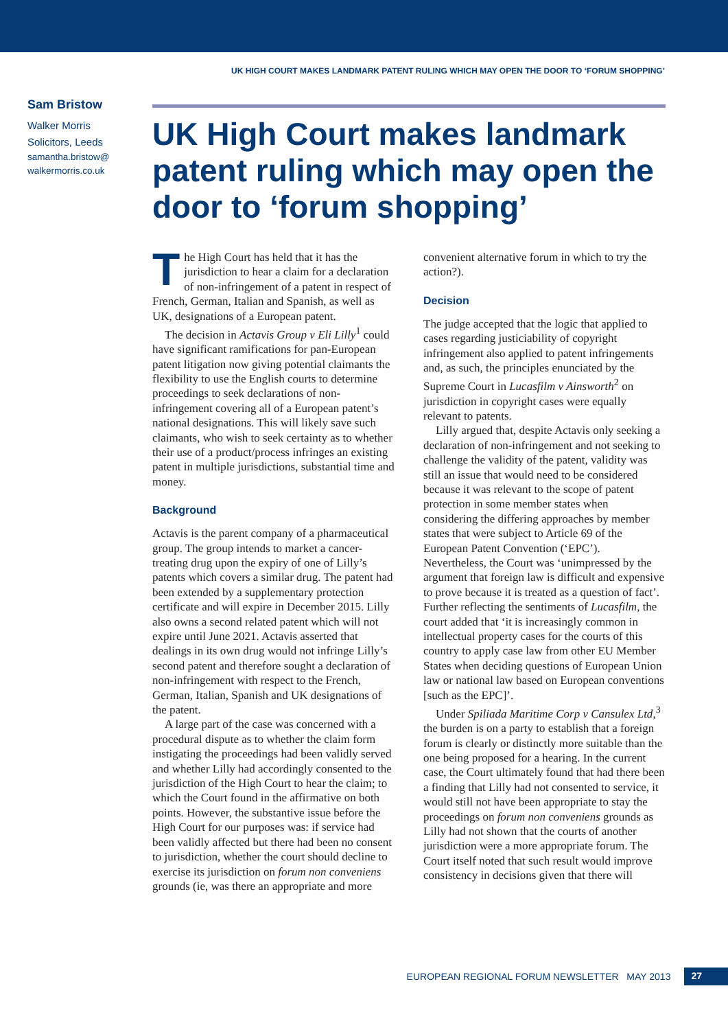UK HIGH COURT MAKES LANDMARK PATENT RULING WHICH MAY OPEN THE DOOR TO ‘FORUM SHOPPING’
Sam Bristow
Walker Morris
Solicitors, Leeds
samantha.bristow@
walkermorris.co.uk
UK High Court makes landmark patent ruling which may open the door to ‘forum shopping’
The High Court has held that it has the jurisdiction to hear a claim for a declaration of non-infringement of a patent in respect of French, German, Italian and Spanish, as well as UK, designations of a European patent.
The decision in Actavis Group v Eli Lilly<sup>1</sup> could have significant ramifications for pan-European patent litigation now giving potential claimants the flexibility to use the English courts to determine proceedings to seek declarations of non-infringement covering all of a European patent’s national designations. This will likely save such claimants, who wish to seek certainty as to whether their use of a product/process infringes an existing patent in multiple jurisdictions, substantial time and money.
Background
Actavis is the parent company of a pharmaceutical group. The group intends to market a cancer-treating drug upon the expiry of one of Lilly’s patents which covers a similar drug. The patent had been extended by a supplementary protection certificate and will expire in December 2015. Lilly also owns a second related patent which will not expire until June 2021. Actavis asserted that dealings in its own drug would not infringe Lilly’s second patent and therefore sought a declaration of non-infringement with respect to the French, German, Italian, Spanish and UK designations of the patent.
A large part of the case was concerned with a procedural dispute as to whether the claim form instigating the proceedings had been validly served and whether Lilly had accordingly consented to the jurisdiction of the High Court to hear the claim; to which the Court found in the affirmative on both points. However, the substantive issue before the High Court for our purposes was: if service had been validly affected but there had been no consent to jurisdiction, whether the court should decline to exercise its jurisdiction on forum non conveniens grounds (ie, was there an appropriate and more convenient alternative forum in which to try the action?).
Decision
The judge accepted that the logic that applied to cases regarding justiciability of copyright infringement also applied to patent infringements and, as such, the principles enunciated by the Supreme Court in Lucasfilm v Ainsworth<sup>2</sup> on jurisdiction in copyright cases were equally relevant to patents.
Lilly argued that, despite Actavis only seeking a declaration of non-infringement and not seeking to challenge the validity of the patent, validity was still an issue that would need to be considered because it was relevant to the scope of patent protection in some member states when considering the differing approaches by member states that were subject to Article 69 of the European Patent Convention (‘EPC’). Nevertheless, the Court was ‘unimpressed by the argument that foreign law is difficult and expensive to prove because it is treated as a question of fact’. Further reflecting the sentiments of Lucasfilm, the court added that ‘it is increasingly common in intellectual property cases for the courts of this country to apply case law from other EU Member States when deciding questions of European Union law or national law based on European conventions [such as the EPC]’.
Under Spiliada Maritime Corp v Cansulex Ltd,<sup>3</sup> the burden is on a party to establish that a foreign forum is clearly or distinctly more suitable than the one being proposed for a hearing. In the current case, the Court ultimately found that had there been a finding that Lilly had not consented to service, it would still not have been appropriate to stay the proceedings on forum non conveniens grounds as Lilly had not shown that the courts of another jurisdiction were a more appropriate forum. The Court itself noted that such result would improve consistency in decisions given that there will
EUROPEAN REGIONAL FORUM NEWSLETTER MAY 2013 27